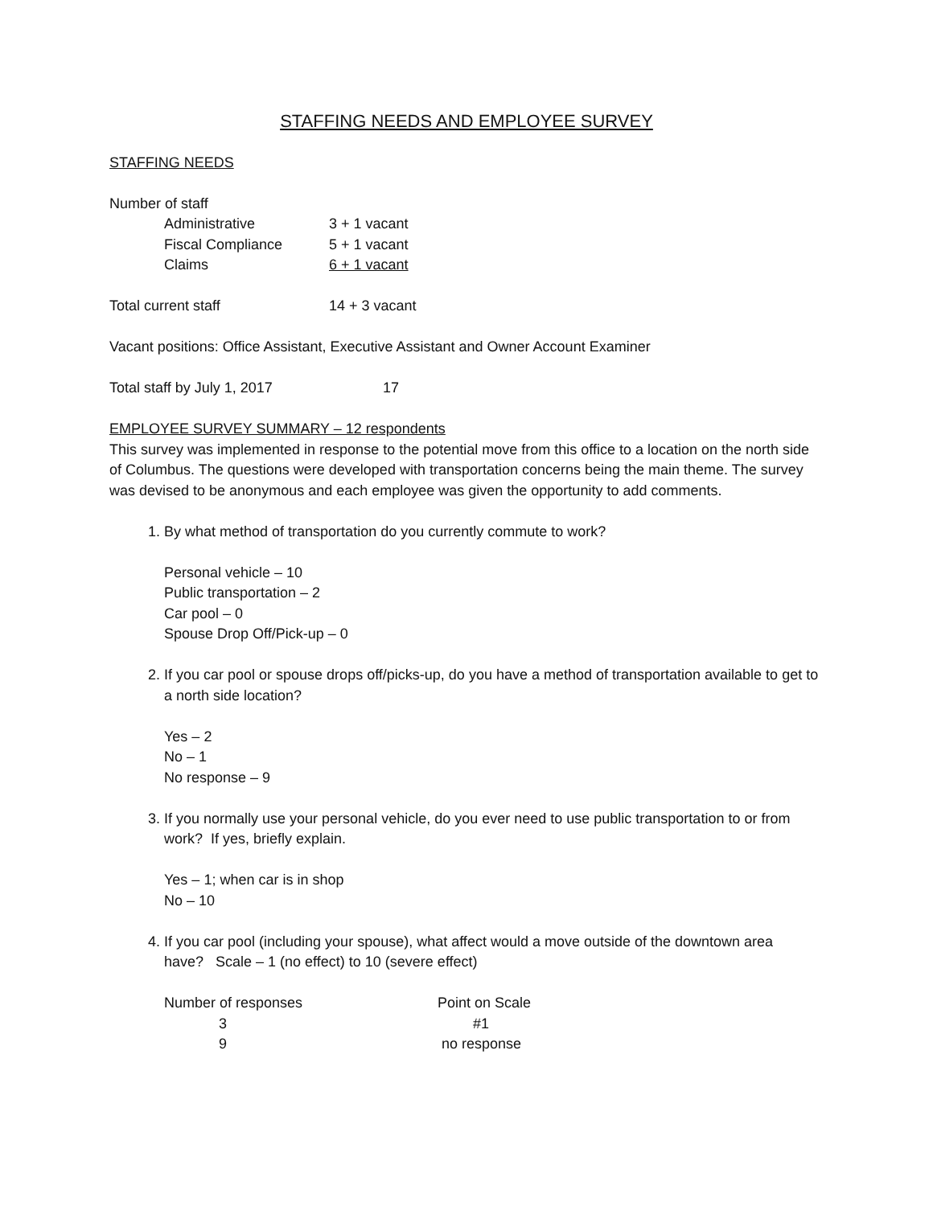STAFFING NEEDS AND EMPLOYEE SURVEY
STAFFING NEEDS
Number of staff
| Administrative | 3 + 1 vacant |
| Fiscal Compliance | 5 + 1 vacant |
| Claims | 6 + 1 vacant |
| Total current staff | 14 + 3 vacant |
Vacant positions: Office Assistant, Executive Assistant and Owner Account Examiner
| Total staff by July 1, 2017 | 17 |
EMPLOYEE SURVEY SUMMARY – 12 respondents
This survey was implemented in response to the potential move from this office to a location on the north side of Columbus. The questions were developed with transportation concerns being the main theme. The survey was devised to be anonymous and each employee was given the opportunity to add comments.
1. By what method of transportation do you currently commute to work?
Personal vehicle – 10
Public transportation – 2
Car pool – 0
Spouse Drop Off/Pick-up – 0
2. If you car pool or spouse drops off/picks-up, do you have a method of transportation available to get to a north side location?
Yes – 2
No – 1
No response – 9
3. If you normally use your personal vehicle, do you ever need to use public transportation to or from work? If yes, briefly explain.
Yes – 1; when car is in shop
No – 10
4. If you car pool (including your spouse), what affect would a move outside of the downtown area have? Scale – 1 (no effect) to 10 (severe effect)
| Number of responses | Point on Scale |
| 3 | #1 |
| 9 | no response |